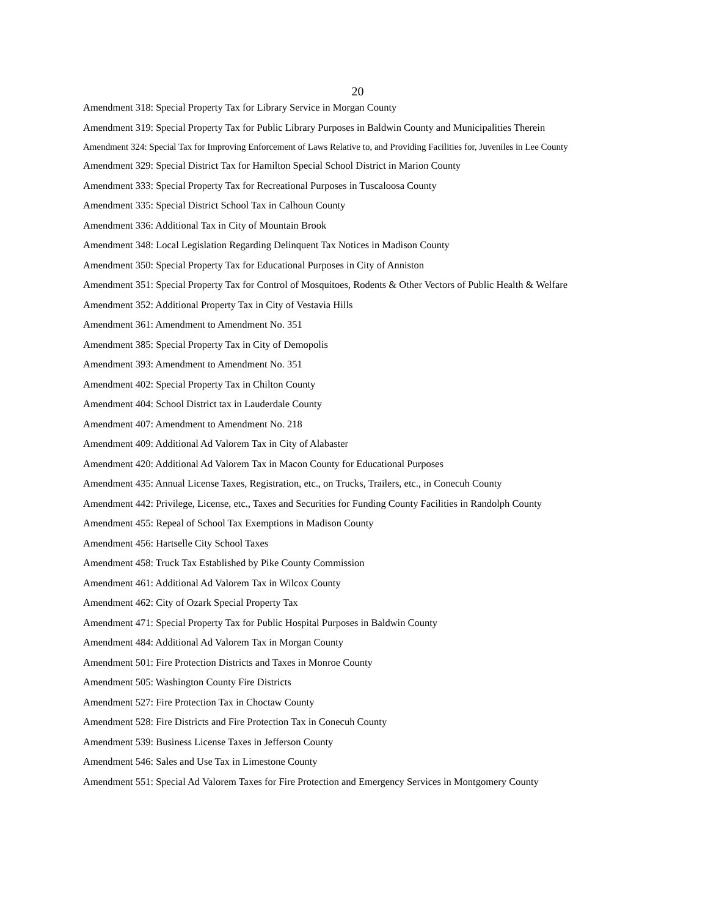20
Amendment 318: Special Property Tax for Library Service in Morgan County
Amendment 319: Special Property Tax for Public Library Purposes in Baldwin County and Municipalities Therein
Amendment 324: Special Tax for Improving Enforcement of Laws Relative to, and Providing Facilities for, Juveniles in Lee County
Amendment 329: Special District Tax for Hamilton Special School District in Marion County
Amendment 333: Special Property Tax for Recreational Purposes in Tuscaloosa County
Amendment 335: Special District School Tax in Calhoun County
Amendment 336: Additional Tax in City of Mountain Brook
Amendment 348: Local Legislation Regarding Delinquent Tax Notices in Madison County
Amendment 350: Special Property Tax for Educational Purposes in City of Anniston
Amendment 351: Special Property Tax for Control of Mosquitoes, Rodents & Other Vectors of Public Health & Welfare
Amendment 352: Additional Property Tax in City of Vestavia Hills
Amendment 361: Amendment to Amendment No. 351
Amendment 385: Special Property Tax in City of Demopolis
Amendment 393: Amendment to Amendment No. 351
Amendment 402: Special Property Tax in Chilton County
Amendment 404: School District tax in Lauderdale County
Amendment 407: Amendment to Amendment No. 218
Amendment 409: Additional Ad Valorem Tax in City of Alabaster
Amendment 420: Additional Ad Valorem Tax in Macon County for Educational Purposes
Amendment 435: Annual License Taxes, Registration, etc., on Trucks, Trailers, etc., in Conecuh County
Amendment 442: Privilege, License, etc., Taxes and Securities for Funding County Facilities in Randolph County
Amendment 455: Repeal of School Tax Exemptions in Madison County
Amendment 456: Hartselle City School Taxes
Amendment 458: Truck Tax Established by Pike County Commission
Amendment 461: Additional Ad Valorem Tax in Wilcox County
Amendment 462: City of Ozark Special Property Tax
Amendment 471: Special Property Tax for Public Hospital Purposes in Baldwin County
Amendment 484: Additional Ad Valorem Tax in Morgan County
Amendment 501: Fire Protection Districts and Taxes in Monroe County
Amendment 505: Washington County Fire Districts
Amendment 527: Fire Protection Tax in Choctaw County
Amendment 528: Fire Districts and Fire Protection Tax in Conecuh County
Amendment 539: Business License Taxes in Jefferson County
Amendment 546: Sales and Use Tax in Limestone County
Amendment 551: Special Ad Valorem Taxes for Fire Protection and Emergency Services in Montgomery County